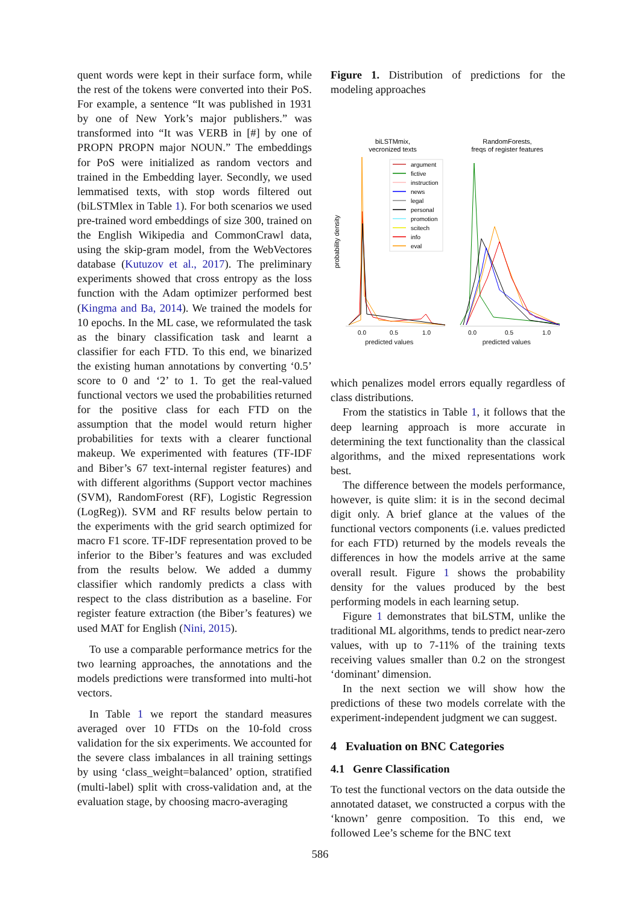quent words were kept in their surface form, while the rest of the tokens were converted into their PoS. For example, a sentence “It was published in 1931 by one of New York’s major publishers.” was transformed into “It was VERB in [#] by one of PROPN PROPN major NOUN.” The embeddings for PoS were initialized as random vectors and trained in the Embedding layer. Secondly, we used lemmatised texts, with stop words filtered out (biLSTMlex in Table 1). For both scenarios we used pre-trained word embeddings of size 300, trained on the English Wikipedia and CommonCrawl data, using the skip-gram model, from the WebVectores database (Kutuzov et al., 2017). The preliminary experiments showed that cross entropy as the loss function with the Adam optimizer performed best (Kingma and Ba, 2014). We trained the models for 10 epochs. In the ML case, we reformulated the task as the binary classification task and learnt a classifier for each FTD. To this end, we binarized the existing human annotations by converting ‘0.5’ score to 0 and ‘2’ to 1. To get the real-valued functional vectors we used the probabilities returned for the positive class for each FTD on the assumption that the model would return higher probabilities for texts with a clearer functional makeup. We experimented with features (TF-IDF and Biber’s 67 text-internal register features) and with different algorithms (Support vector machines (SVM), RandomForest (RF), Logistic Regression (LogReg)). SVM and RF results below pertain to the experiments with the grid search optimized for macro F1 score. TF-IDF representation proved to be inferior to the Biber’s features and was excluded from the results below. We added a dummy classifier which randomly predicts a class with respect to the class distribution as a baseline. For register feature extraction (the Biber’s features) we used MAT for English (Nini, 2015).
To use a comparable performance metrics for the two learning approaches, the annotations and the models predictions were transformed into multi-hot vectors.
In Table 1 we report the standard measures averaged over 10 FTDs on the 10-fold cross validation for the six experiments. We accounted for the severe class imbalances in all training settings by using ‘class_weight=balanced’ option, stratified (multi-label) split with cross-validation and, at the evaluation stage, by choosing macro-averaging
Figure 1. Distribution of predictions for the modeling approaches
biLSTMmix,
vecronized texts
RandomForests,
freqs of register features
probability density
argument
fictive
instruction
news
legal
personal
promotion
scitech
info
eval
0.0
0.5
1.0
0.0
0.5
1.0
predicted values predicted values
which penalizes model errors equally regardless of class distributions.
From the statistics in Table 1, it follows that the deep learning approach is more accurate in determining the text functionality than the classical algorithms, and the mixed representations work best.
The difference between the models performance, however, is quite slim: it is in the second decimal digit only. A brief glance at the values of the functional vectors components (i.e. values predicted for each FTD) returned by the models reveals the differences in how the models arrive at the same overall result. Figure 1 shows the probability density for the values produced by the best performing models in each learning setup.
Figure 1 demonstrates that biLSTM, unlike the traditional ML algorithms, tends to predict near-zero values, with up to 7-11% of the training texts receiving values smaller than 0.2 on the strongest ‘dominant’ dimension.
In the next section we will show how the predictions of these two models correlate with the experiment-independent judgment we can suggest.
4 Evaluation on BNC Categories
4.1 Genre Classification
To test the functional vectors on the data outside the annotated dataset, we constructed a corpus with the ‘known’ genre composition. To this end, we followed Lee’s scheme for the BNC text
586